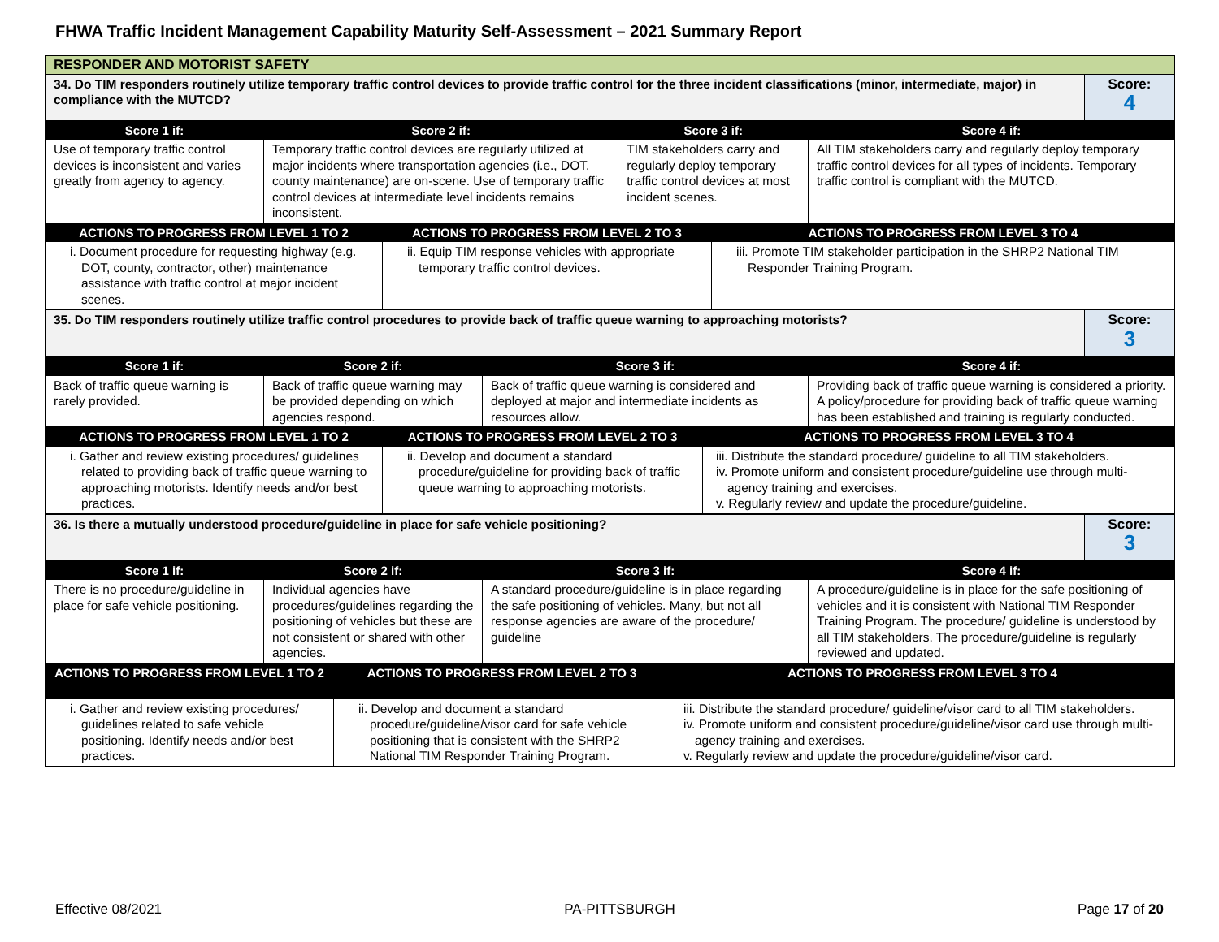FHWA Traffic Incident Management Capability Maturity Self-Assessment – 2021 Summary Report
| RESPONDER AND MOTORIST SAFETY | |
| 34. Do TIM responders routinely utilize temporary traffic control devices to provide traffic control for the three incident classifications (minor, intermediate, major) in compliance with the MUTCD? | Score: 4 |
| Score 1 if: | Score 2 if: | Score 3 if: | Score 4 if: |
| --- | --- | --- | --- |
| Use of temporary traffic control devices is inconsistent and varies greatly from agency to agency. | Temporary traffic control devices are regularly utilized at major incidents where transportation agencies (i.e., DOT, county maintenance) are on-scene. Use of temporary traffic control devices at intermediate level incidents remains inconsistent. | TIM stakeholders carry and regularly deploy temporary traffic control devices at most incident scenes. | All TIM stakeholders carry and regularly deploy temporary traffic control devices for all types of incidents. Temporary traffic control is compliant with the MUTCD. |
| ACTIONS TO PROGRESS FROM LEVEL 1 TO 2 | ACTIONS TO PROGRESS FROM LEVEL 2 TO 3 | ACTIONS TO PROGRESS FROM LEVEL 3 TO 4 |
| --- | --- | --- |
| i. Document procedure for requesting highway (e.g. DOT, county, contractor, other) maintenance assistance with traffic control at major incident scenes. | ii. Equip TIM response vehicles with appropriate temporary traffic control devices. | iii. Promote TIM stakeholder participation in the SHRP2 National TIM Responder Training Program. |
| 35. Do TIM responders routinely utilize traffic control procedures to provide back of traffic queue warning to approaching motorists? | Score: 3 |
| Score 1 if: | Score 2 if: | Score 3 if: | Score 4 if: |
| --- | --- | --- | --- |
| Back of traffic queue warning is rarely provided. | Back of traffic queue warning may be provided depending on which agencies respond. | Back of traffic queue warning is considered and deployed at major and intermediate incidents as resources allow. | Providing back of traffic queue warning is considered a priority. A policy/procedure for providing back of traffic queue warning has been established and training is regularly conducted. |
| ACTIONS TO PROGRESS FROM LEVEL 1 TO 2 | ACTIONS TO PROGRESS FROM LEVEL 2 TO 3 | ACTIONS TO PROGRESS FROM LEVEL 3 TO 4 |
| --- | --- | --- |
| i. Gather and review existing procedures/ guidelines related to providing back of traffic queue warning to approaching motorists. Identify needs and/or best practices. | ii. Develop and document a standard procedure/guideline for providing back of traffic queue warning to approaching motorists. | iii. Distribute the standard procedure/ guideline to all TIM stakeholders. iv. Promote uniform and consistent procedure/guideline use through multi-agency training and exercises. v. Regularly review and update the procedure/guideline. |
| 36. Is there a mutually understood procedure/guideline in place for safe vehicle positioning? | Score: 3 |
| Score 1 if: | Score 2 if: | Score 3 if: | Score 4 if: |
| --- | --- | --- | --- |
| There is no procedure/guideline in place for safe vehicle positioning. | Individual agencies have procedures/guidelines regarding the positioning of vehicles but these are not consistent or shared with other agencies. | A standard procedure/guideline is in place regarding the safe positioning of vehicles. Many, but not all response agencies are aware of the procedure/ guideline | A procedure/guideline is in place for the safe positioning of vehicles and it is consistent with National TIM Responder Training Program. The procedure/ guideline is understood by all TIM stakeholders. The procedure/guideline is regularly reviewed and updated. |
| ACTIONS TO PROGRESS FROM LEVEL 1 TO 2 | ACTIONS TO PROGRESS FROM LEVEL 2 TO 3 | ACTIONS TO PROGRESS FROM LEVEL 3 TO 4 |
| --- | --- | --- |
| i. Gather and review existing procedures/ guidelines related to safe vehicle positioning. Identify needs and/or best practices. | ii. Develop and document a standard procedure/guideline/visor card for safe vehicle positioning that is consistent with the SHRP2 National TIM Responder Training Program. | iii. Distribute the standard procedure/ guideline/visor card to all TIM stakeholders. iv. Promote uniform and consistent procedure/guideline/visor card use through multi-agency training and exercises. v. Regularly review and update the procedure/guideline/visor card. |
Effective 08/2021 PA-PITTSBURGH Page 17 of 20